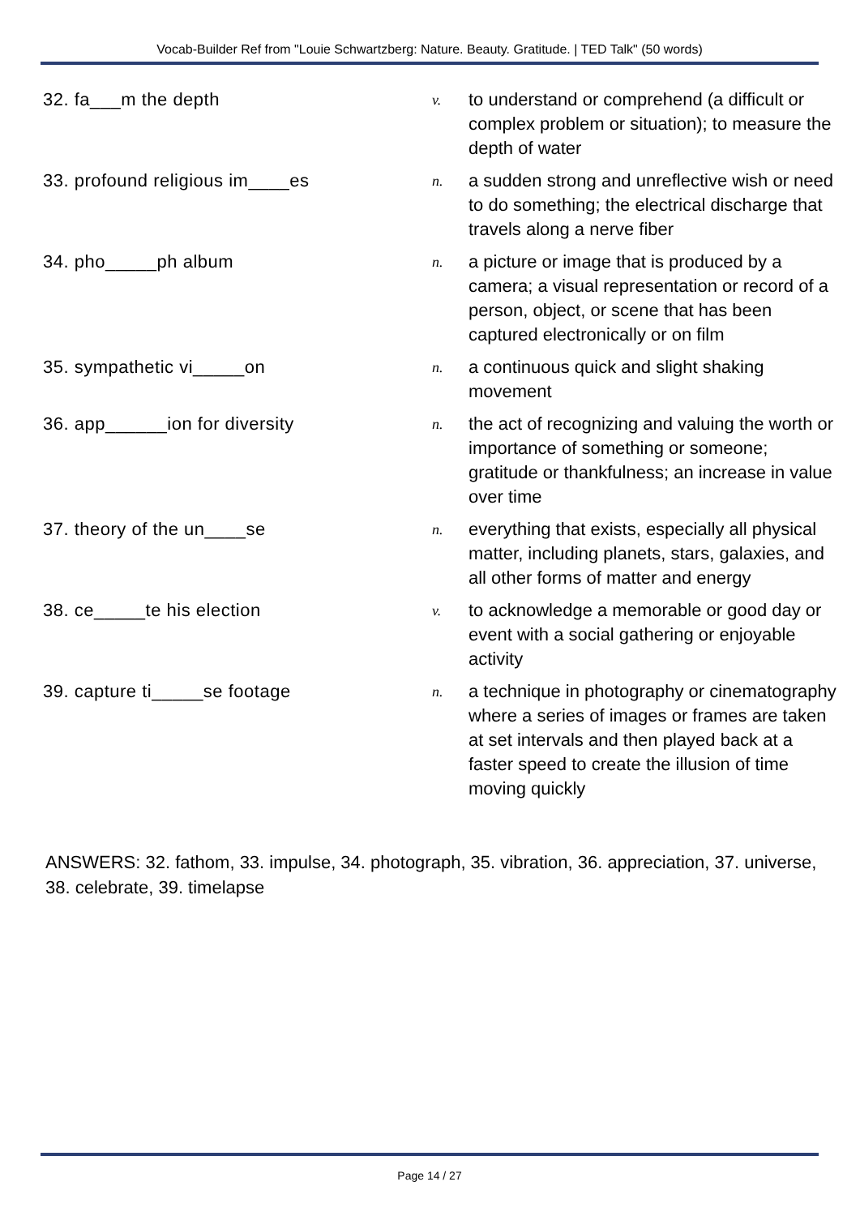Vocab-Builder Ref from "Louie Schwartzberg: Nature. Beauty. Gratitude. | TED Talk" (50 words)
| 32. fa___m the depth | v. | to understand or comprehend (a difficult or complex problem or situation); to measure the depth of water |
| 33. profound religious im____es | n. | a sudden strong and unreflective wish or need to do something; the electrical discharge that travels along a nerve fiber |
| 34. pho_____ph album | n. | a picture or image that is produced by a camera; a visual representation or record of a person, object, or scene that has been captured electronically or on film |
| 35. sympathetic vi_____on | n. | a continuous quick and slight shaking movement |
| 36. app______ion for diversity | n. | the act of recognizing and valuing the worth or importance of something or someone; gratitude or thankfulness; an increase in value over time |
| 37. theory of the un____se | n. | everything that exists, especially all physical matter, including planets, stars, galaxies, and all other forms of matter and energy |
| 38. ce_____te his election | v. | to acknowledge a memorable or good day or event with a social gathering or enjoyable activity |
| 39. capture ti_____se footage | n. | a technique in photography or cinematography where a series of images or frames are taken at set intervals and then played back at a faster speed to create the illusion of time moving quickly |
ANSWERS: 32. fathom, 33. impulse, 34. photograph, 35. vibration, 36. appreciation, 37. universe, 38. celebrate, 39. timelapse
Page 14 / 27